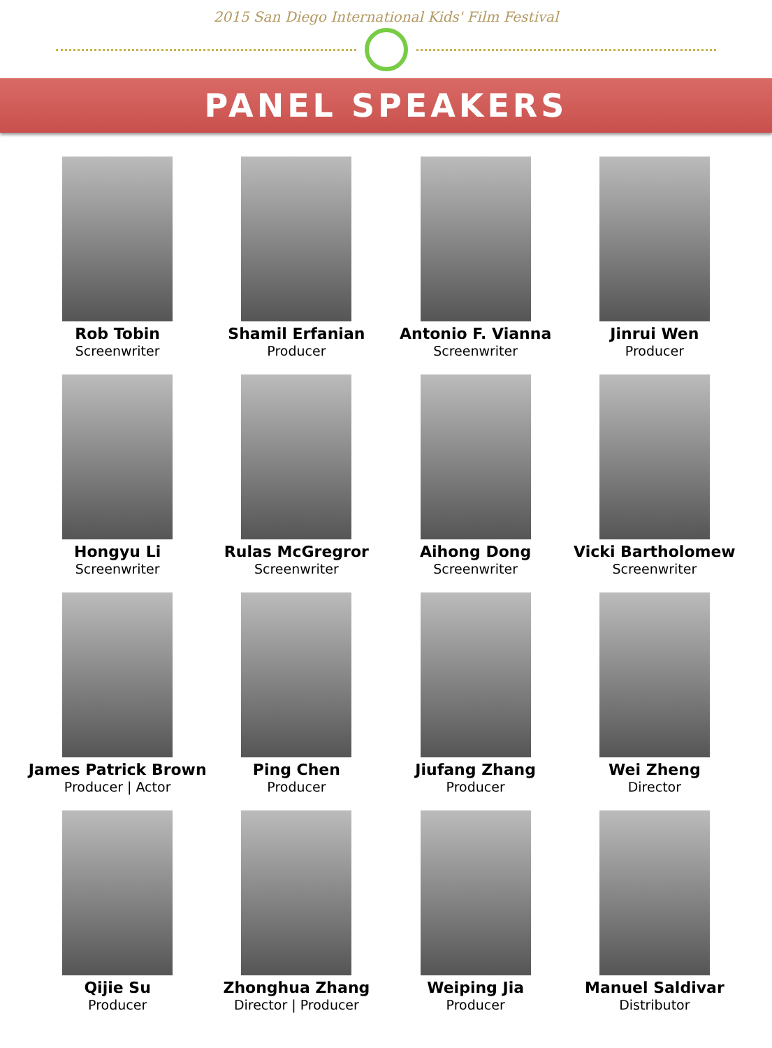2015 San Diego International Kids' Film Festival
PANEL SPEAKERS
Rob Tobin
Screenwriter
Shamil Erfanian
Producer
Antonio F. Vianna
Screenwriter
Jinrui Wen
Producer
Hongyu Li
Screenwriter
Rulas McGregror
Screenwriter
Aihong Dong
Screenwriter
Vicki Bartholomew
Screenwriter
James Patrick Brown
Producer | Actor
Ping Chen
Producer
Jiufang Zhang
Producer
Wei Zheng
Director
Qijie Su
Producer
Zhonghua Zhang
Director | Producer
Weiping Jia
Producer
Manuel Saldivar
Distributor